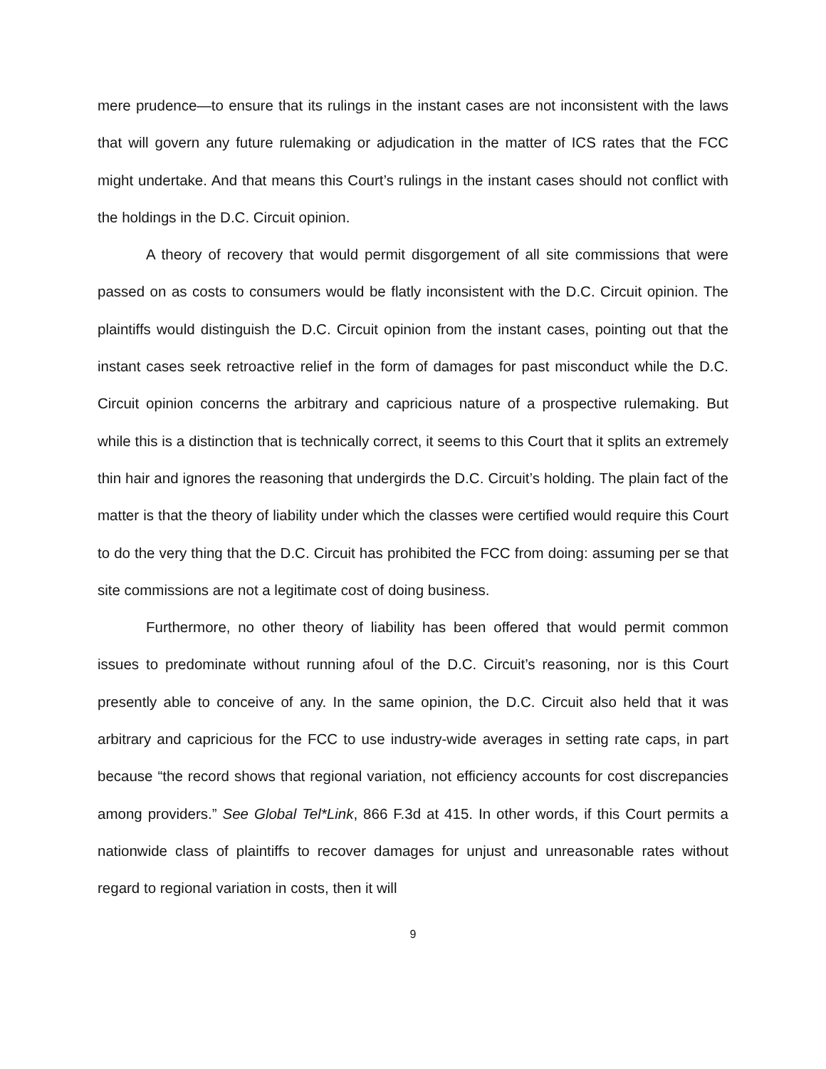mere prudence—to ensure that its rulings in the instant cases are not inconsistent with the laws that will govern any future rulemaking or adjudication in the matter of ICS rates that the FCC might undertake. And that means this Court’s rulings in the instant cases should not conflict with the holdings in the D.C. Circuit opinion.
A theory of recovery that would permit disgorgement of all site commissions that were passed on as costs to consumers would be flatly inconsistent with the D.C. Circuit opinion. The plaintiffs would distinguish the D.C. Circuit opinion from the instant cases, pointing out that the instant cases seek retroactive relief in the form of damages for past misconduct while the D.C. Circuit opinion concerns the arbitrary and capricious nature of a prospective rulemaking. But while this is a distinction that is technically correct, it seems to this Court that it splits an extremely thin hair and ignores the reasoning that undergirds the D.C. Circuit’s holding. The plain fact of the matter is that the theory of liability under which the classes were certified would require this Court to do the very thing that the D.C. Circuit has prohibited the FCC from doing: assuming per se that site commissions are not a legitimate cost of doing business.
Furthermore, no other theory of liability has been offered that would permit common issues to predominate without running afoul of the D.C. Circuit’s reasoning, nor is this Court presently able to conceive of any. In the same opinion, the D.C. Circuit also held that it was arbitrary and capricious for the FCC to use industry-wide averages in setting rate caps, in part because “the record shows that regional variation, not efficiency accounts for cost discrepancies among providers.” See Global Tel*Link, 866 F.3d at 415. In other words, if this Court permits a nationwide class of plaintiffs to recover damages for unjust and unreasonable rates without regard to regional variation in costs, then it will
9